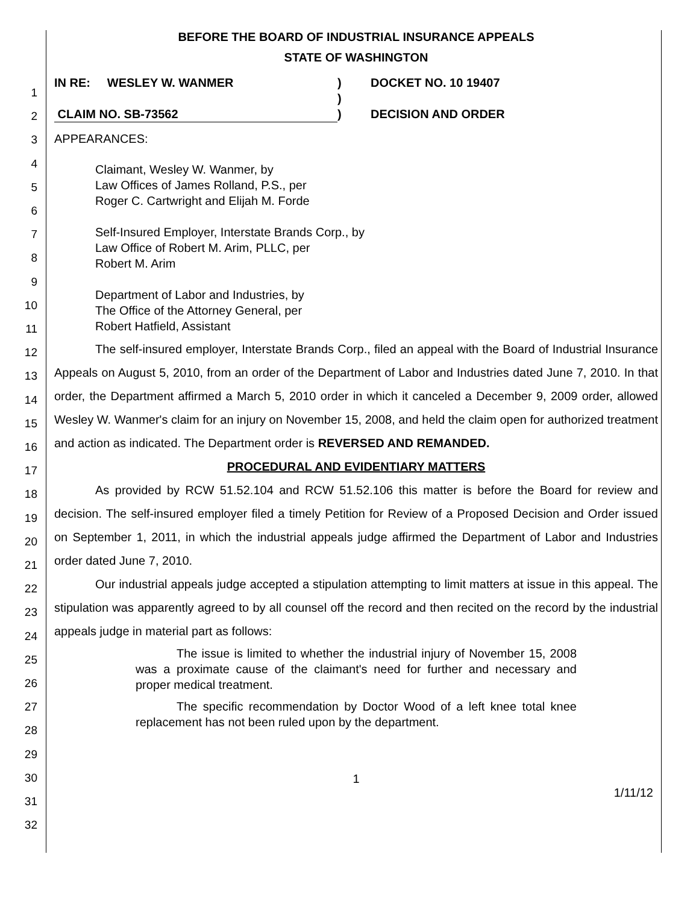1
2
3
4
5
6
7
8
9
10
11
12
13
14
15
16
17
18
19
20
21
22
23
24
25
26
27
28
29
30
31
32
BEFORE THE BOARD OF INDUSTRIAL INSURANCE APPEALS
STATE OF WASHINGTON
IN RE: WESLEY W. WANMER
CLAIM NO. SB-73562
)
)
)
DOCKET NO. 10 19407
DECISION AND ORDER
APPEARANCES:
Claimant, Wesley W. Wanmer, by
Law Offices of James Rolland, P.S., per
Roger C. Cartwright and Elijah M. Forde
Self-Insured Employer, Interstate Brands Corp., by
Law Office of Robert M. Arim, PLLC, per
Robert M. Arim
Department of Labor and Industries, by
The Office of the Attorney General, per
Robert Hatfield, Assistant
The self-insured employer, Interstate Brands Corp., filed an appeal with the Board of Industrial Insurance Appeals on August 5, 2010, from an order of the Department of Labor and Industries dated June 7, 2010. In that order, the Department affirmed a March 5, 2010 order in which it canceled a December 9, 2009 order, allowed Wesley W. Wanmer's claim for an injury on November 15, 2008, and held the claim open for authorized treatment and action as indicated. The Department order is REVERSED AND REMANDED.
PROCEDURAL AND EVIDENTIARY MATTERS
As provided by RCW 51.52.104 and RCW 51.52.106 this matter is before the Board for review and decision. The self-insured employer filed a timely Petition for Review of a Proposed Decision and Order issued on September 1, 2011, in which the industrial appeals judge affirmed the Department of Labor and Industries order dated June 7, 2010.
Our industrial appeals judge accepted a stipulation attempting to limit matters at issue in this appeal. The stipulation was apparently agreed to by all counsel off the record and then recited on the record by the industrial appeals judge in material part as follows:
The issue is limited to whether the industrial injury of November 15, 2008 was a proximate cause of the claimant's need for further and necessary and proper medical treatment.
The specific recommendation by Doctor Wood of a left knee total knee replacement has not been ruled upon by the department.
1
1/11/12